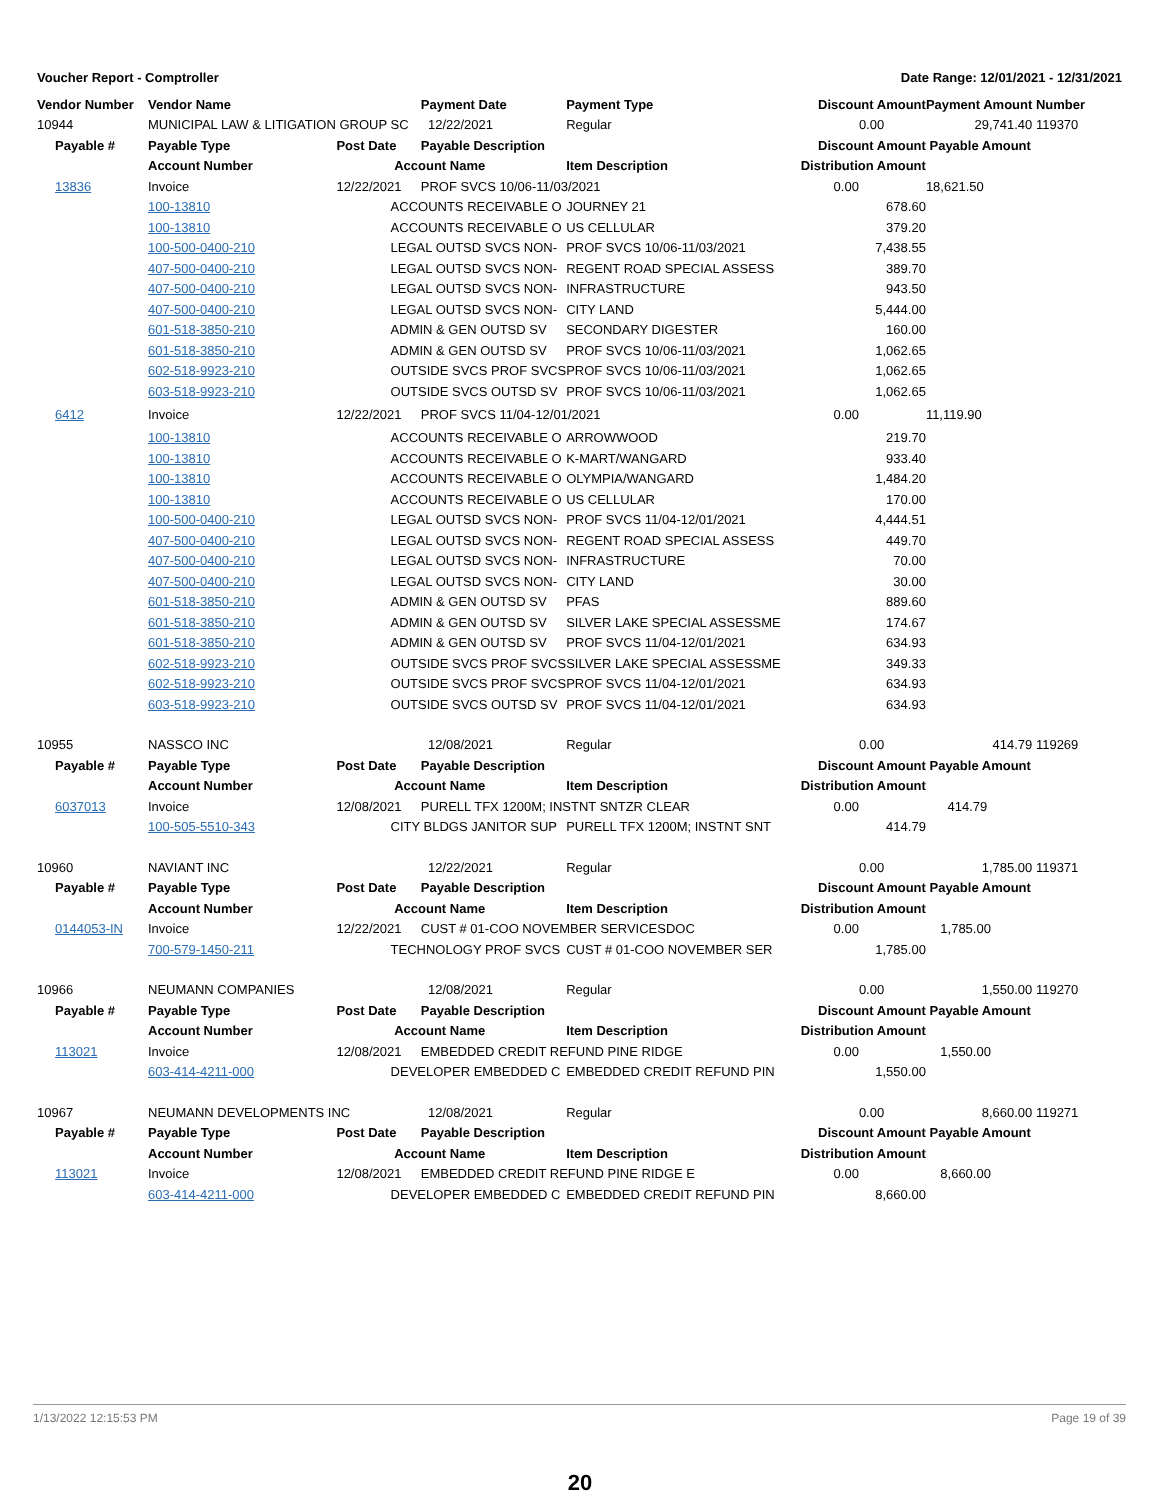Voucher Report - Comptroller Date Range: 12/01/2021 - 12/31/2021
| Vendor Number | Vendor Name | | Payment Date | Payment Type | Discount Amount | | Payment Amount | Number |
| --- | --- | --- | --- | --- | --- | --- | --- | --- |
| 10944 | MUNICIPAL LAW & LITIGATION GROUP SC | | 12/22/2021 | Regular | | 0.00 | 29,741.40 | 119370 |
| Payable # | Payable Type | Post Date | Payable Description | | Discount Amount | | Payable Amount | |
| | Account Number | Account Name | | Item Description | Distribution Amount | | | |
| 13836 | Invoice | 12/22/2021 | PROF SVCS 10/06-11/03/2021 | | 0.00 | | 18,621.50 | |
| | 100-13810 | ACCOUNTS RECEIVABLE O | | JOURNEY 21 | | 678.60 | | |
| | 100-13810 | ACCOUNTS RECEIVABLE O | | US CELLULAR | | 379.20 | | |
| | 100-500-0400-210 | LEGAL OUTSD SVCS NON- | | PROF SVCS 10/06-11/03/2021 | | 7,438.55 | | |
| | 407-500-0400-210 | LEGAL OUTSD SVCS NON- | | REGENT ROAD SPECIAL ASSESS | | 389.70 | | |
| | 407-500-0400-210 | LEGAL OUTSD SVCS NON- | | INFRASTRUCTURE | | 943.50 | | |
| | 407-500-0400-210 | LEGAL OUTSD SVCS NON- | | CITY LAND | | 5,444.00 | | |
| | 601-518-3850-210 | ADMIN & GEN OUTSD SV | | SECONDARY DIGESTER | | 160.00 | | |
| | 601-518-3850-210 | ADMIN & GEN OUTSD SV | | PROF SVCS 10/06-11/03/2021 | | 1,062.65 | | |
| | 602-518-9923-210 | OUTSIDE SVCS PROF SVCS | | PROF SVCS 10/06-11/03/2021 | | 1,062.65 | | |
| | 603-518-9923-210 | OUTSIDE SVCS OUTSD SV | | PROF SVCS 10/06-11/03/2021 | | 1,062.65 | | |
| 6412 | Invoice | 12/22/2021 | PROF SVCS 11/04-12/01/2021 | | 0.00 | | 11,119.90 | |
| | 100-13810 | ACCOUNTS RECEIVABLE O | | ARROWWOOD | | 219.70 | | |
| | 100-13810 | ACCOUNTS RECEIVABLE O | | K-MART/WANGARD | | 933.40 | | |
| | 100-13810 | ACCOUNTS RECEIVABLE O | | OLYMPIA/WANGARD | | 1,484.20 | | |
| | 100-13810 | ACCOUNTS RECEIVABLE O | | US CELLULAR | | 170.00 | | |
| | 100-500-0400-210 | LEGAL OUTSD SVCS NON- | | PROF SVCS 11/04-12/01/2021 | | 4,444.51 | | |
| | 407-500-0400-210 | LEGAL OUTSD SVCS NON- | | REGENT ROAD SPECIAL ASSESS | | 449.70 | | |
| | 407-500-0400-210 | LEGAL OUTSD SVCS NON- | | INFRASTRUCTURE | | 70.00 | | |
| | 407-500-0400-210 | LEGAL OUTSD SVCS NON- | | CITY LAND | | 30.00 | | |
| | 601-518-3850-210 | ADMIN & GEN OUTSD SV | | PFAS | | 889.60 | | |
| | 601-518-3850-210 | ADMIN & GEN OUTSD SV | | SILVER LAKE SPECIAL ASSESSME | | 174.67 | | |
| | 601-518-3850-210 | ADMIN & GEN OUTSD SV | | PROF SVCS 11/04-12/01/2021 | | 634.93 | | |
| | 602-518-9923-210 | OUTSIDE SVCS PROF SVCS | | SILVER LAKE SPECIAL ASSESSME | | 349.33 | | |
| | 602-518-9923-210 | OUTSIDE SVCS PROF SVCS | | PROF SVCS 11/04-12/01/2021 | | 634.93 | | |
| | 603-518-9923-210 | OUTSIDE SVCS OUTSD SV | | PROF SVCS 11/04-12/01/2021 | | 634.93 | | |
| 10955 | NASSCO INC | | 12/08/2021 | Regular | | 0.00 | 414.79 | 119269 |
| Payable # | Payable Type | Post Date | Payable Description | | Discount Amount | | Payable Amount | |
| | Account Number | Account Name | | Item Description | Distribution Amount | | | |
| 6037013 | Invoice | 12/08/2021 | PURELL TFX 1200M; INSTNT SNTZR CLEAR | | 0.00 | | 414.79 | |
| | 100-505-5510-343 | CITY BLDGS JANITOR SUP | | PURELL TFX 1200M; INSTNT SNT | | 414.79 | | |
| 10960 | NAVIANT INC | | 12/22/2021 | Regular | | 0.00 | 1,785.00 | 119371 |
| Payable # | Payable Type | Post Date | Payable Description | | Discount Amount | | Payable Amount | |
| | Account Number | Account Name | | Item Description | Distribution Amount | | | |
| 0144053-IN | Invoice | 12/22/2021 | CUST # 01-COO NOVEMBER SERVICESDOC | | 0.00 | | 1,785.00 | |
| | 700-579-1450-211 | TECHNOLOGY PROF SVCS | | CUST # 01-COO NOVEMBER SER | | 1,785.00 | | |
| 10966 | NEUMANN COMPANIES | | 12/08/2021 | Regular | | 0.00 | 1,550.00 | 119270 |
| Payable # | Payable Type | Post Date | Payable Description | | Discount Amount | | Payable Amount | |
| | Account Number | Account Name | | Item Description | Distribution Amount | | | |
| 113021 | Invoice | 12/08/2021 | EMBEDDED CREDIT REFUND PINE RIDGE | | 0.00 | | 1,550.00 | |
| | 603-414-4211-000 | DEVELOPER EMBEDDED C | | EMBEDDED CREDIT REFUND PIN | | 1,550.00 | | |
| 10967 | NEUMANN DEVELOPMENTS INC | | 12/08/2021 | Regular | | 0.00 | 8,660.00 | 119271 |
| Payable # | Payable Type | Post Date | Payable Description | | Discount Amount | | Payable Amount | |
| | Account Number | Account Name | | Item Description | Distribution Amount | | | |
| 113021 | Invoice | 12/08/2021 | EMBEDDED CREDIT REFUND PINE RIDGE E | | 0.00 | | 8,660.00 | |
| | 603-414-4211-000 | DEVELOPER EMBEDDED C | | EMBEDDED CREDIT REFUND PIN | | 8,660.00 | | |
1/13/2022 12:15:53 PM Page 19 of 39
20